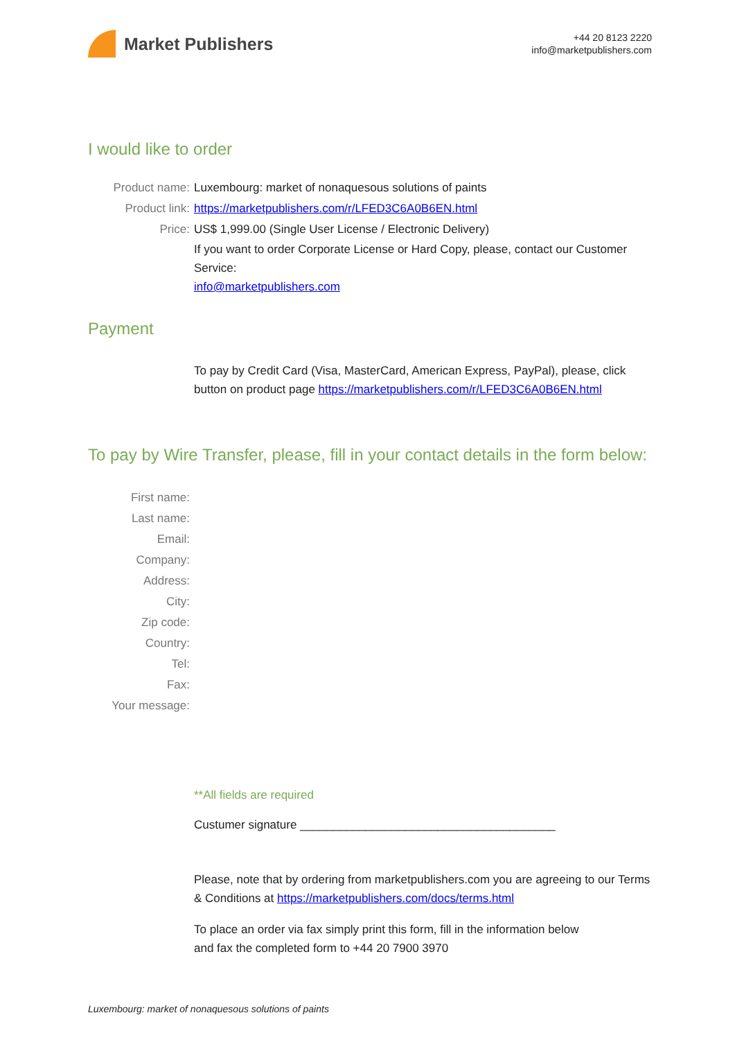Market Publishers
+44 20 8123 2220
info@marketpublishers.com
I would like to order
Product name: Luxembourg: market of nonaquesous solutions of paints
Product link: https://marketpublishers.com/r/LFED3C6A0B6EN.html
Price: US$ 1,999.00 (Single User License / Electronic Delivery)
If you want to order Corporate License or Hard Copy, please, contact our Customer Service:
info@marketpublishers.com
Payment
To pay by Credit Card (Visa, MasterCard, American Express, PayPal), please, click button on product page https://marketpublishers.com/r/LFED3C6A0B6EN.html
To pay by Wire Transfer, please, fill in your contact details in the form below:
First name:
Last name:
Email:
Company:
Address:
City:
Zip code:
Country:
Tel:
Fax:
Your message:
**All fields are required
Custumer signature _______________________________________
Please, note that by ordering from marketpublishers.com you are agreeing to our Terms & Conditions at https://marketpublishers.com/docs/terms.html
To place an order via fax simply print this form, fill in the information below
and fax the completed form to +44 20 7900 3970
Luxembourg: market of nonaquesous solutions of paints